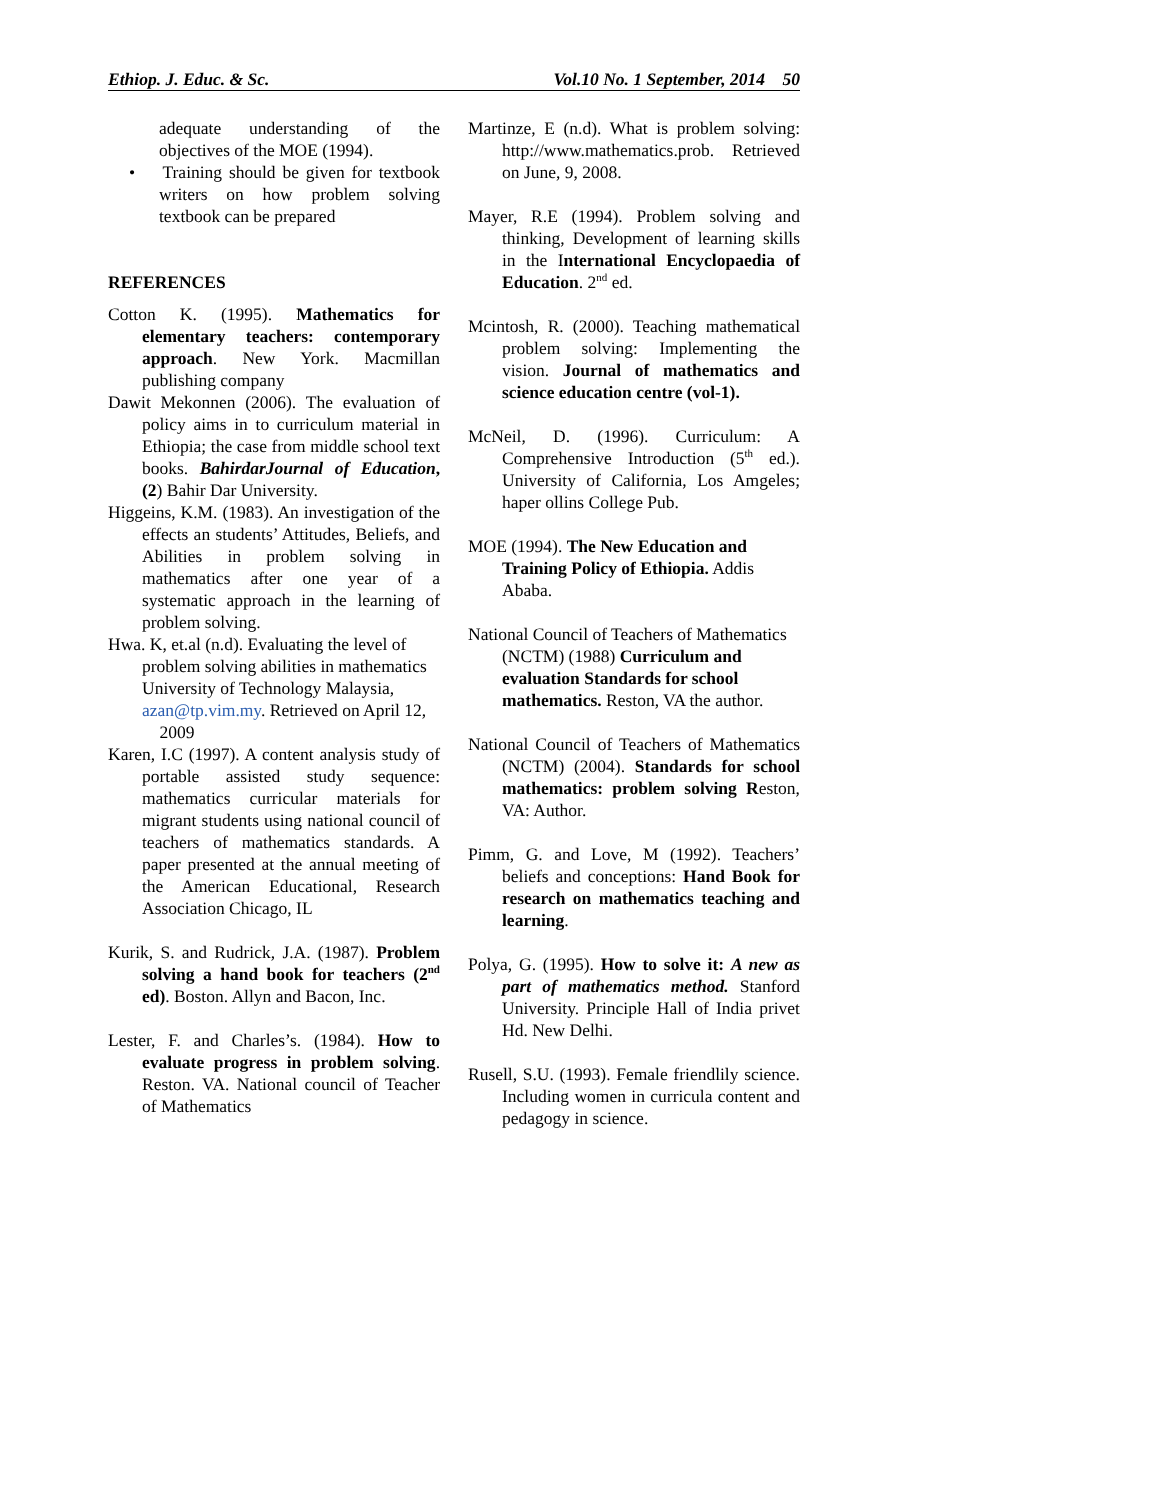Ethiop. J. Educ. & Sc. Vol.10 No. 1 September, 2014 50
adequate understanding of the objectives of the MOE (1994).
• Training should be given for textbook writers on how problem solving textbook can be prepared
REFERENCES
Cotton K. (1995). Mathematics for elementary teachers: contemporary approach. New York. Macmillan publishing company
Dawit Mekonnen (2006). The evaluation of policy aims in to curriculum material in Ethiopia; the case from middle school text books. BahirdarJournal of Education, (2) Bahir Dar University.
Higgeins, K.M. (1983). An investigation of the effects an students’ Attitudes, Beliefs, and Abilities in problem solving in mathematics after one year of a systematic approach in the learning of problem solving.
Hwa. K, et.al (n.d). Evaluating the level of problem solving abilities in mathematics University of Technology Malaysia, azan@tp.vim.my. Retrieved on April 12, 2009
Karen, I.C (1997). A content analysis study of portable assisted study sequence: mathematics curricular materials for migrant students using national council of teachers of mathematics standards. A paper presented at the annual meeting of the American Educational, Research Association Chicago, IL
Kurik, S. and Rudrick, J.A. (1987). Problem solving a hand book for teachers (2<sup>nd</sup> ed). Boston. Allyn and Bacon, Inc.
Lester, F. and Charles’s. (1984). How to evaluate progress in problem solving. Reston. VA. National council of Teacher of Mathematics
Martinze, E (n.d). What is problem solving: http://www.mathematics.prob. Retrieved on June, 9, 2008.
Mayer, R.E (1994). Problem solving and thinking, Development of learning skills in the International Encyclopaedia of Education. 2<sup>nd</sup> ed.
Mcintosh, R. (2000). Teaching mathematical problem solving: Implementing the vision. Journal of mathematics and science education centre (vol-1).
McNeil, D. (1996). Curriculum: A Comprehensive Introduction (5<sup>th</sup> ed.). University of California, Los Amgeles; haper ollins College Pub.
MOE (1994). The New Education and Training Policy of Ethiopia. Addis Ababa.
National Council of Teachers of Mathematics (NCTM) (1988) Curriculum and evaluation Standards for school mathematics. Reston, VA the author.
National Council of Teachers of Mathematics (NCTM) (2004). Standards for school mathematics: problem solving Reston, VA: Author.
Pimm, G. and Love, M (1992). Teachers’ beliefs and conceptions: Hand Book for research on mathematics teaching and learning.
Polya, G. (1995). How to solve it: A new as part of mathematics method. Stanford University. Principle Hall of India privet Hd. New Delhi.
Rusell, S.U. (1993). Female friendlily science. Including women in curricula content and pedagogy in science.